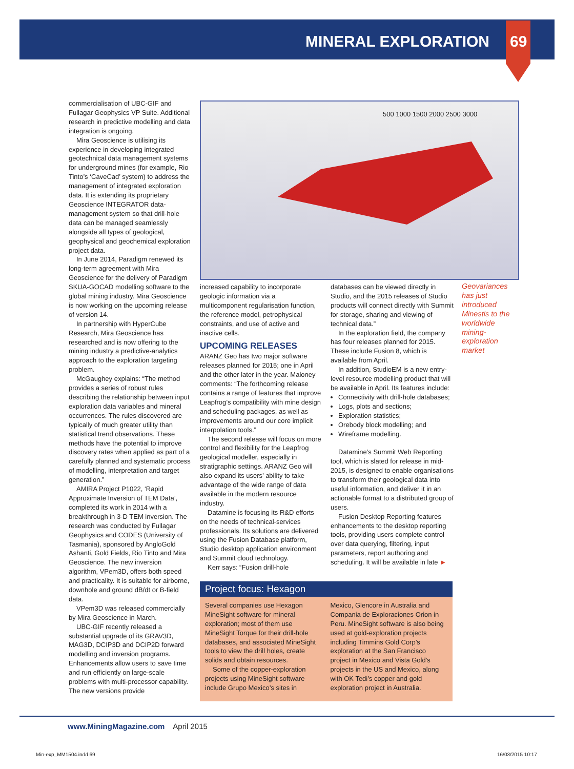MINERAL EXPLORATION 69
commercialisation of UBC-GIF and Fullagar Geophysics VP Suite. Additional research in predictive modelling and data integration is ongoing.
Mira Geoscience is utilising its experience in developing integrated geotechnical data management systems for underground mines (for example, Rio Tinto’s ‘CaveCad’ system) to address the management of integrated exploration data. It is extending its proprietary Geoscience INTEGRATOR data-management system so that drill-hole data can be managed seamlessly alongside all types of geological, geophysical and geochemical exploration project data.
In June 2014, Paradigm renewed its long-term agreement with Mira Geoscience for the delivery of Paradigm SKUA-GOCAD modelling software to the global mining industry. Mira Geoscience is now working on the upcoming release of version 14.
In partnership with HyperCube Research, Mira Geoscience has researched and is now offering to the mining industry a predictive-analytics approach to the exploration targeting problem.
McGaughey explains: “The method provides a series of robust rules describing the relationship between input exploration data variables and mineral occurrences. The rules discovered are typically of much greater utility than statistical trend observations. These methods have the potential to improve discovery rates when applied as part of a carefully planned and systematic process of modelling, interpretation and target generation.”
AMIRA Project P1022, ‘Rapid Approximate Inversion of TEM Data’, completed its work in 2014 with a breakthrough in 3-D TEM inversion. The research was conducted by Fullagar Geophysics and CODES (University of Tasmania), sponsored by AngloGold Ashanti, Gold Fields, Rio Tinto and Mira Geoscience. The new inversion algorithm, VPem3D, offers both speed and practicality. It is suitable for airborne, downhole and ground dB/dt or B-field data.
VPem3D was released commercially by Mira Geoscience in March.
UBC-GIF recently released a substantial upgrade of its GRAV3D, MAG3D, DCIP3D and DCIP2D forward modelling and inversion programs. Enhancements allow users to save time and run efficiently on large-scale problems with multi-processor capability. The new versions provide
500 1000 1500 2000 2500 3000
increased capability to incorporate geologic information via a multicomponent regularisation function, the reference model, petrophysical constraints, and use of active and inactive cells.
UPCOMING RELEASES
ARANZ Geo has two major software releases planned for 2015; one in April and the other later in the year. Maloney comments: “The forthcoming release contains a range of features that improve Leapfrog’s compatibility with mine design and scheduling packages, as well as improvements around our core implicit interpolation tools.”
The second release will focus on more control and flexibility for the Leapfrog geological modeller, especially in stratigraphic settings. ARANZ Geo will also expand its users’ ability to take advantage of the wide range of data available in the modern resource industry.
Datamine is focusing its R&D efforts on the needs of technical-services professionals. Its solutions are delivered using the Fusion Database platform, Studio desktop application environment and Summit cloud technology.
Kerr says: “Fusion drill-hole
databases can be viewed directly in Studio, and the 2015 releases of Studio products will connect directly with Summit for storage, sharing and viewing of technical data.”
In the exploration field, the company has four releases planned for 2015. These include Fusion 8, which is available from April.
In addition, StudioEM is a new entry-level resource modelling product that will be available in April. Its features include:
Connectivity with drill-hole databases;
Logs, plots and sections;
Exploration statistics;
Orebody block modelling; and
Wireframe modelling.
Datamine’s Summit Web Reporting tool, which is slated for release in mid-2015, is designed to enable organisations to transform their geological data into useful information, and deliver it in an actionable format to a distributed group of users.
Fusion Desktop Reporting features enhancements to the desktop reporting tools, providing users complete control over data querying, filtering, input parameters, report authoring and scheduling. It will be available in late ►
Geovariances has just introduced Minestis to the worldwide mining-exploration market
Project focus: Hexagon
Several companies use Hexagon MineSight software for mineral exploration; most of them use MineSight Torque for their drill-hole databases, and associated MineSight tools to view the drill holes, create solids and obtain resources.
Some of the copper-exploration projects using MineSight software include Grupo Mexico’s sites in
Mexico, Glencore in Australia and Compania de Exploraciones Orion in Peru. MineSight software is also being used at gold-exploration projects including Timmins Gold Corp’s exploration at the San Francisco project in Mexico and Vista Gold’s projects in the US and Mexico, along with OK Tedi’s copper and gold exploration project in Australia.
www.MiningMagazine.com April 2015
Min-exp_MM1504.indd 69 16/03/2015 10:17